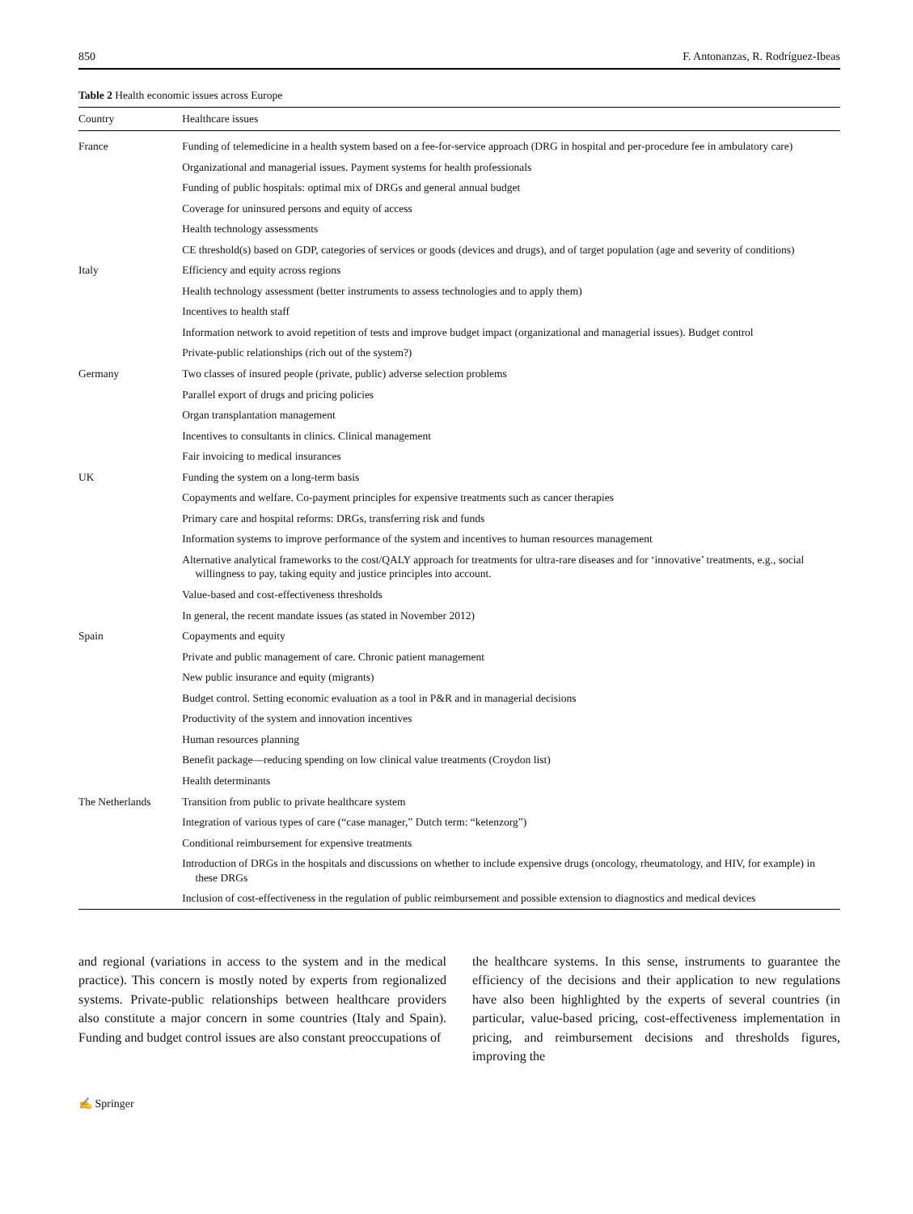850 F. Antonanzas, R. Rodríguez-Ibeas
Table 2 Health economic issues across Europe
| Country | Healthcare issues |
| --- | --- |
| France | Funding of telemedicine in a health system based on a fee-for-service approach (DRG in hospital and per-procedure fee in ambulatory care) |
| | Organizational and managerial issues. Payment systems for health professionals |
| | Funding of public hospitals: optimal mix of DRGs and general annual budget |
| | Coverage for uninsured persons and equity of access |
| | Health technology assessments |
| | CE threshold(s) based on GDP, categories of services or goods (devices and drugs), and of target population (age and severity of conditions) |
| Italy | Efficiency and equity across regions |
| | Health technology assessment (better instruments to assess technologies and to apply them) |
| | Incentives to health staff |
| | Information network to avoid repetition of tests and improve budget impact (organizational and managerial issues). Budget control |
| | Private-public relationships (rich out of the system?) |
| Germany | Two classes of insured people (private, public) adverse selection problems |
| | Parallel export of drugs and pricing policies |
| | Organ transplantation management |
| | Incentives to consultants in clinics. Clinical management |
| | Fair invoicing to medical insurances |
| UK | Funding the system on a long-term basis |
| | Copayments and welfare. Co-payment principles for expensive treatments such as cancer therapies |
| | Primary care and hospital reforms: DRGs, transferring risk and funds |
| | Information systems to improve performance of the system and incentives to human resources management |
| | Alternative analytical frameworks to the cost/QALY approach for treatments for ultra-rare diseases and for ‘innovative’ treatments, e.g., social willingness to pay, taking equity and justice principles into account. |
| | Value-based and cost-effectiveness thresholds |
| | In general, the recent mandate issues (as stated in November 2012) |
| Spain | Copayments and equity |
| | Private and public management of care. Chronic patient management |
| | New public insurance and equity (migrants) |
| | Budget control. Setting economic evaluation as a tool in P&R and in managerial decisions |
| | Productivity of the system and innovation incentives |
| | Human resources planning |
| | Benefit package—reducing spending on low clinical value treatments (Croydon list) |
| | Health determinants |
| The Netherlands | Transition from public to private healthcare system |
| | Integration of various types of care (“case manager,” Dutch term: “ketenzorg”) |
| | Conditional reimbursement for expensive treatments |
| | Introduction of DRGs in the hospitals and discussions on whether to include expensive drugs (oncology, rheumatology, and HIV, for example) in these DRGs |
| | Inclusion of cost-effectiveness in the regulation of public reimbursement and possible extension to diagnostics and medical devices |
and regional (variations in access to the system and in the medical practice). This concern is mostly noted by experts from regionalized systems. Private-public relationships between healthcare providers also constitute a major concern in some countries (Italy and Spain). Funding and budget control issues are also constant preoccupations of
the healthcare systems. In this sense, instruments to guarantee the efficiency of the decisions and their application to new regulations have also been highlighted by the experts of several countries (in particular, value-based pricing, cost-effectiveness implementation in pricing, and reimbursement decisions and thresholds figures, improving the
✍ Springer